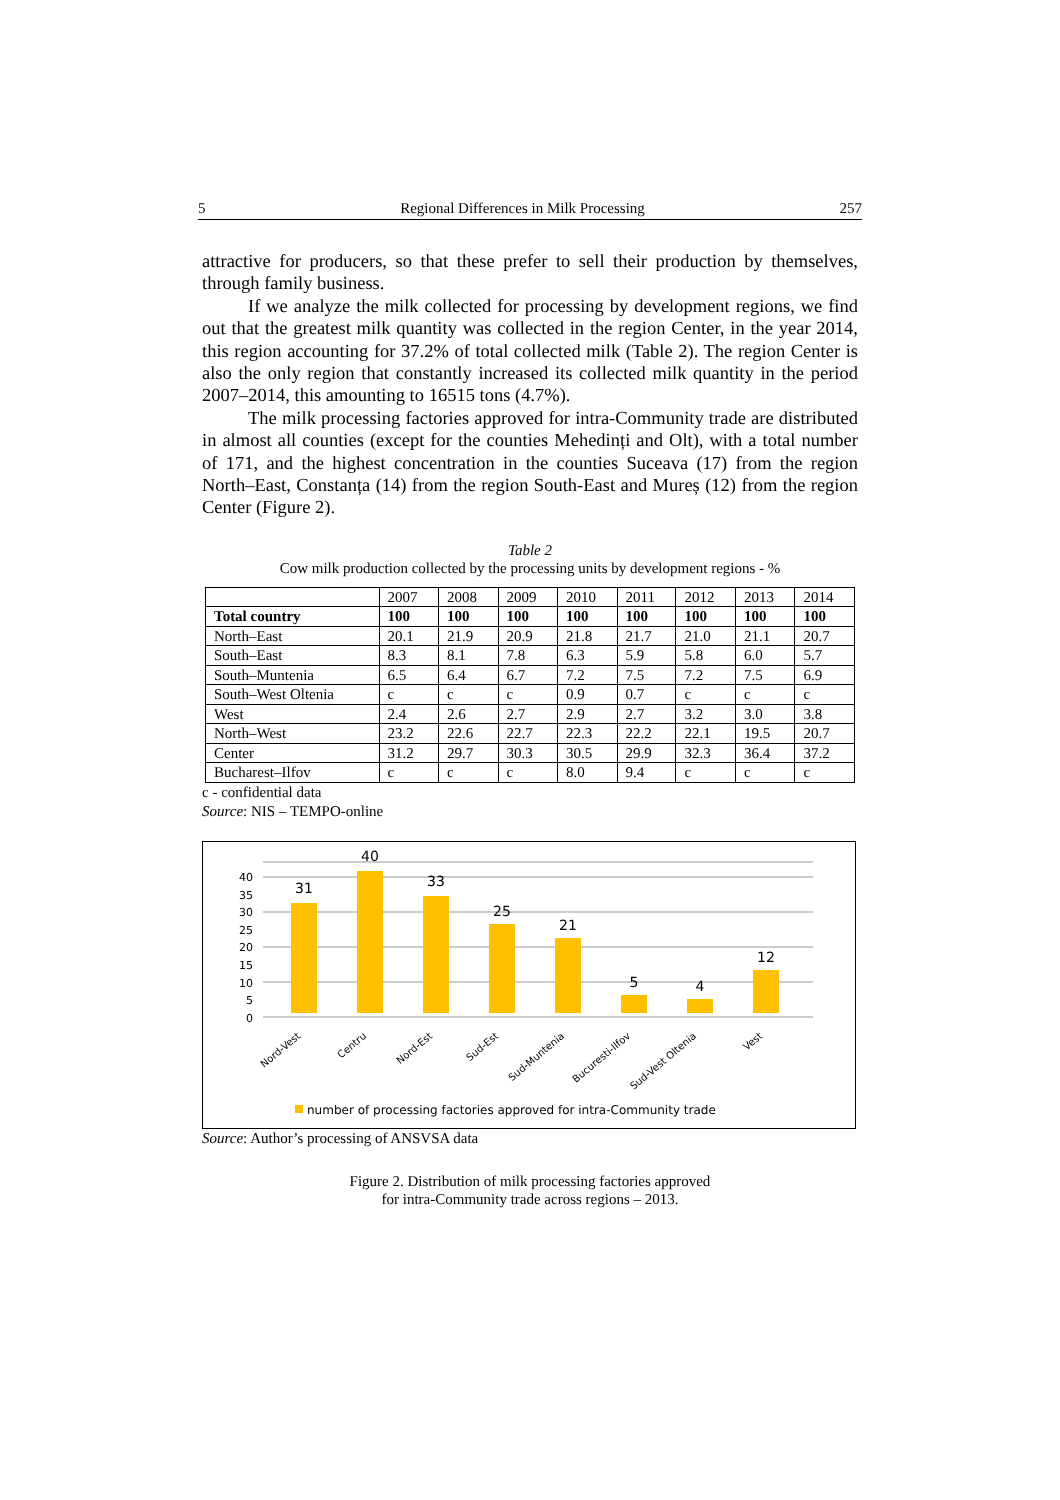5 Regional Differences in Milk Processing 257
attractive for producers, so that these prefer to sell their production by themselves, through family business.
If we analyze the milk collected for processing by development regions, we find out that the greatest milk quantity was collected in the region Center, in the year 2014, this region accounting for 37.2% of total collected milk (Table 2). The region Center is also the only region that constantly increased its collected milk quantity in the period 2007–2014, this amounting to 16515 tons (4.7%).
The milk processing factories approved for intra-Community trade are distributed in almost all counties (except for the counties Mehedinți and Olt), with a total number of 171, and the highest concentration in the counties Suceava (17) from the region North–East, Constanța (14) from the region South-East and Mureș (12) from the region Center (Figure 2).
Table 2
Cow milk production collected by the processing units by development regions - %
| | 2007 | 2008 | 2009 | 2010 | 2011 | 2012 | 2013 | 2014 |
| --- | --- | --- | --- | --- | --- | --- | --- | --- |
| Total country | 100 | 100 | 100 | 100 | 100 | 100 | 100 | 100 |
| North–East | 20.1 | 21.9 | 20.9 | 21.8 | 21.7 | 21.0 | 21.1 | 20.7 |
| South–East | 8.3 | 8.1 | 7.8 | 6.3 | 5.9 | 5.8 | 6.0 | 5.7 |
| South–Muntenia | 6.5 | 6.4 | 6.7 | 7.2 | 7.5 | 7.2 | 7.5 | 6.9 |
| South–West Oltenia | c | c | c | 0.9 | 0.7 | c | c | c |
| West | 2.4 | 2.6 | 2.7 | 2.9 | 2.7 | 3.2 | 3.0 | 3.8 |
| North–West | 23.2 | 22.6 | 22.7 | 22.3 | 22.2 | 22.1 | 19.5 | 20.7 |
| Center | 31.2 | 29.7 | 30.3 | 30.5 | 29.9 | 32.3 | 36.4 | 37.2 |
| Bucharest–Ilfov | c | c | c | 8.0 | 9.4 | c | c | c |
c - confidential data
Source: NIS – TEMPO-online
0
5
10
15
20
25
30
35
40
31
40
33
25
21
5
4
12
Nord-Vest
Centru
Nord-Est
Sud-Est
Sud-Muntenia
Bucuresti-Ilfov
Sud-Vest Oltenia
Vest
number of processing factories approved for intra-Community trade
Source: Author’s processing of ANSVSA data
Figure 2. Distribution of milk processing factories approved
for intra-Community trade across regions – 2013.